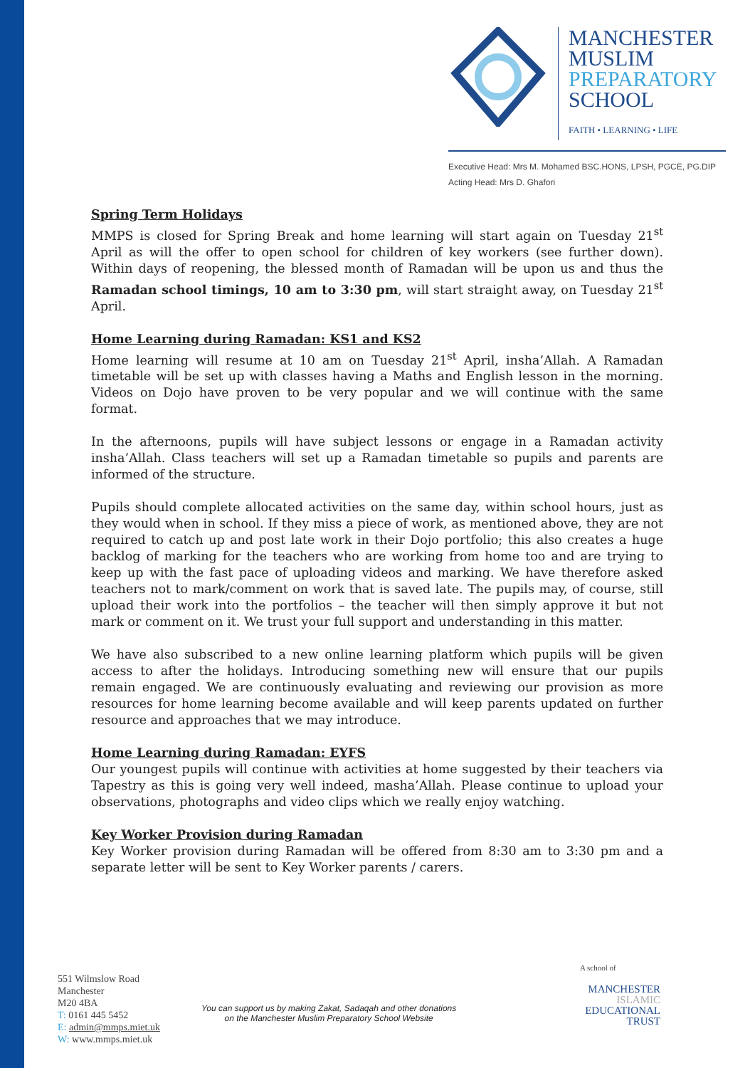MANCHESTER
MUSLIM
PREPARATORY
SCHOOL
FAITH • LEARNING • LIFE
Executive Head: Mrs M. Mohamed BSC.HONS, LPSH, PGCE, PG.DIP
Acting Head: Mrs D. Ghafori
Spring Term Holidays
MMPS is closed for Spring Break and home learning will start again on Tuesday 21<sup>st</sup> April as will the offer to open school for children of key workers (see further down). Within days of reopening, the blessed month of Ramadan will be upon us and thus the Ramadan school timings, 10 am to 3:30 pm, will start straight away, on Tuesday 21<sup>st</sup> April.
Home Learning during Ramadan: KS1 and KS2
Home learning will resume at 10 am on Tuesday 21<sup>st</sup> April, insha’Allah. A Ramadan timetable will be set up with classes having a Maths and English lesson in the morning. Videos on Dojo have proven to be very popular and we will continue with the same format.
In the afternoons, pupils will have subject lessons or engage in a Ramadan activity insha’Allah. Class teachers will set up a Ramadan timetable so pupils and parents are informed of the structure.
Pupils should complete allocated activities on the same day, within school hours, just as they would when in school. If they miss a piece of work, as mentioned above, they are not required to catch up and post late work in their Dojo portfolio; this also creates a huge backlog of marking for the teachers who are working from home too and are trying to keep up with the fast pace of uploading videos and marking. We have therefore asked teachers not to mark/comment on work that is saved late. The pupils may, of course, still upload their work into the portfolios – the teacher will then simply approve it but not mark or comment on it. We trust your full support and understanding in this matter.
We have also subscribed to a new online learning platform which pupils will be given access to after the holidays. Introducing something new will ensure that our pupils remain engaged. We are continuously evaluating and reviewing our provision as more resources for home learning become available and will keep parents updated on further resource and approaches that we may introduce.
Home Learning during Ramadan: EYFS
Our youngest pupils will continue with activities at home suggested by their teachers via Tapestry as this is going very well indeed, masha’Allah. Please continue to upload your observations, photographs and video clips which we really enjoy watching.
Key Worker Provision during Ramadan
Key Worker provision during Ramadan will be offered from 8:30 am to 3:30 pm and a separate letter will be sent to Key Worker parents / carers.
551 Wilmslow Road
Manchester
M20 4BA
T: 0161 445 5452
E: admin@mmps.miet.uk
W: www.mmps.miet.uk
You can support us by making Zakat, Sadaqah and other donations
on the Manchester Muslim Preparatory School Website
A school of
MANCHESTER
ISLAMIC
EDUCATIONAL
TRUST